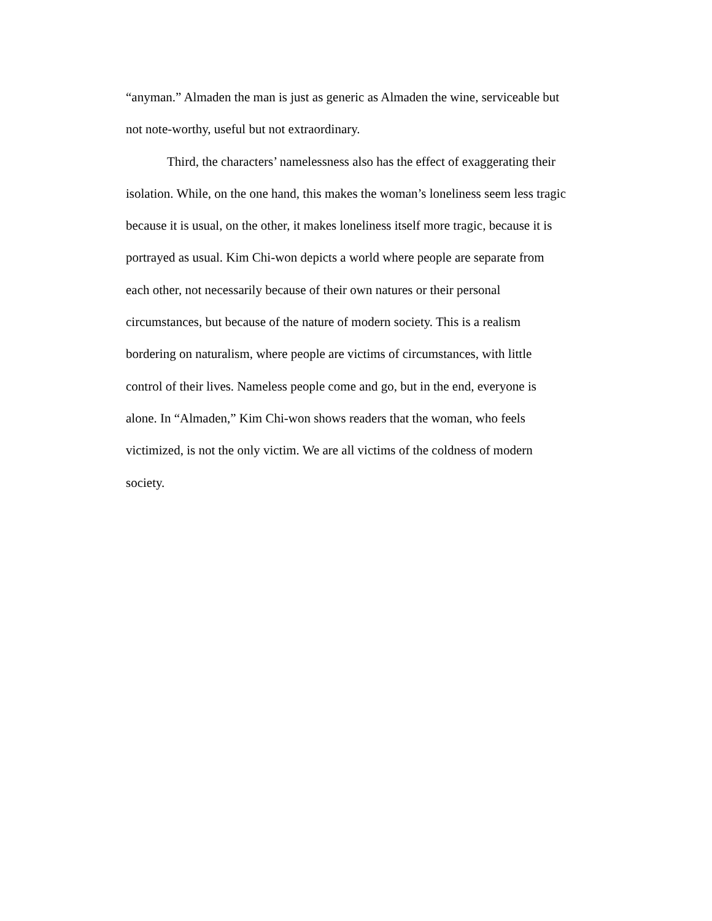“anyman.” Almaden the man is just as generic as Almaden the wine, serviceable but
not note-worthy, useful but not extraordinary.
Third, the characters’ namelessness also has the effect of exaggerating their
isolation. While, on the one hand, this makes the woman’s loneliness seem less tragic
because it is usual, on the other, it makes loneliness itself more tragic, because it is
portrayed as usual. Kim Chi-won depicts a world where people are separate from
each other, not necessarily because of their own natures or their personal
circumstances, but because of the nature of modern society. This is a realism
bordering on naturalism, where people are victims of circumstances, with little
control of their lives. Nameless people come and go, but in the end, everyone is
alone. In “Almaden,” Kim Chi-won shows readers that the woman, who feels
victimized, is not the only victim. We are all victims of the coldness of modern
society.